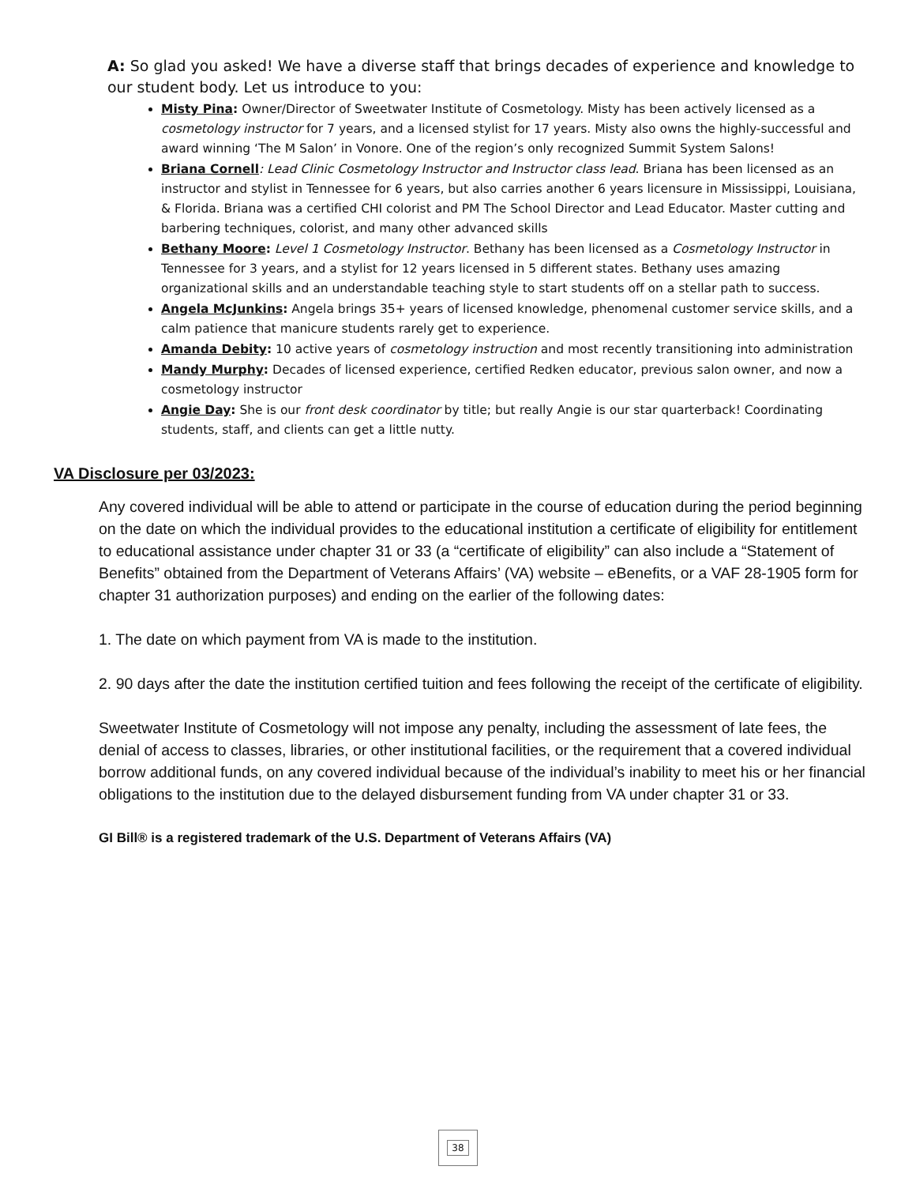A: So glad you asked! We have a diverse staff that brings decades of experience and knowledge to our student body. Let us introduce to you:
Misty Pina: Owner/Director of Sweetwater Institute of Cosmetology. Misty has been actively licensed as a cosmetology instructor for 7 years, and a licensed stylist for 17 years. Misty also owns the highly-successful and award winning ‘The M Salon’ in Vonore. One of the region’s only recognized Summit System Salons!
Briana Cornell: Lead Clinic Cosmetology Instructor and Instructor class lead. Briana has been licensed as an instructor and stylist in Tennessee for 6 years, but also carries another 6 years licensure in Mississippi, Louisiana, & Florida. Briana was a certified CHI colorist and PM The School Director and Lead Educator. Master cutting and barbering techniques, colorist, and many other advanced skills
Bethany Moore: Level 1 Cosmetology Instructor. Bethany has been licensed as a Cosmetology Instructor in Tennessee for 3 years, and a stylist for 12 years licensed in 5 different states. Bethany uses amazing organizational skills and an understandable teaching style to start students off on a stellar path to success.
Angela McJunkins: Angela brings 35+ years of licensed knowledge, phenomenal customer service skills, and a calm patience that manicure students rarely get to experience.
Amanda Debity: 10 active years of cosmetology instruction and most recently transitioning into administration
Mandy Murphy: Decades of licensed experience, certified Redken educator, previous salon owner, and now a cosmetology instructor
Angie Day: She is our front desk coordinator by title; but really Angie is our star quarterback! Coordinating students, staff, and clients can get a little nutty.
VA Disclosure per 03/2023:
Any covered individual will be able to attend or participate in the course of education during the period beginning on the date on which the individual provides to the educational institution a certificate of eligibility for entitlement to educational assistance under chapter 31 or 33 (a “certificate of eligibility” can also include a “Statement of Benefits” obtained from the Department of Veterans Affairs’ (VA) website – eBenefits, or a VAF 28-1905 form for chapter 31 authorization purposes) and ending on the earlier of the following dates:
1. The date on which payment from VA is made to the institution.
2. 90 days after the date the institution certified tuition and fees following the receipt of the certificate of eligibility.
Sweetwater Institute of Cosmetology will not impose any penalty, including the assessment of late fees, the denial of access to classes, libraries, or other institutional facilities, or the requirement that a covered individual borrow additional funds, on any covered individual because of the individual’s inability to meet his or her financial obligations to the institution due to the delayed disbursement funding from VA under chapter 31 or 33.
GI Bill® is a registered trademark of the U.S. Department of Veterans Affairs (VA)
38